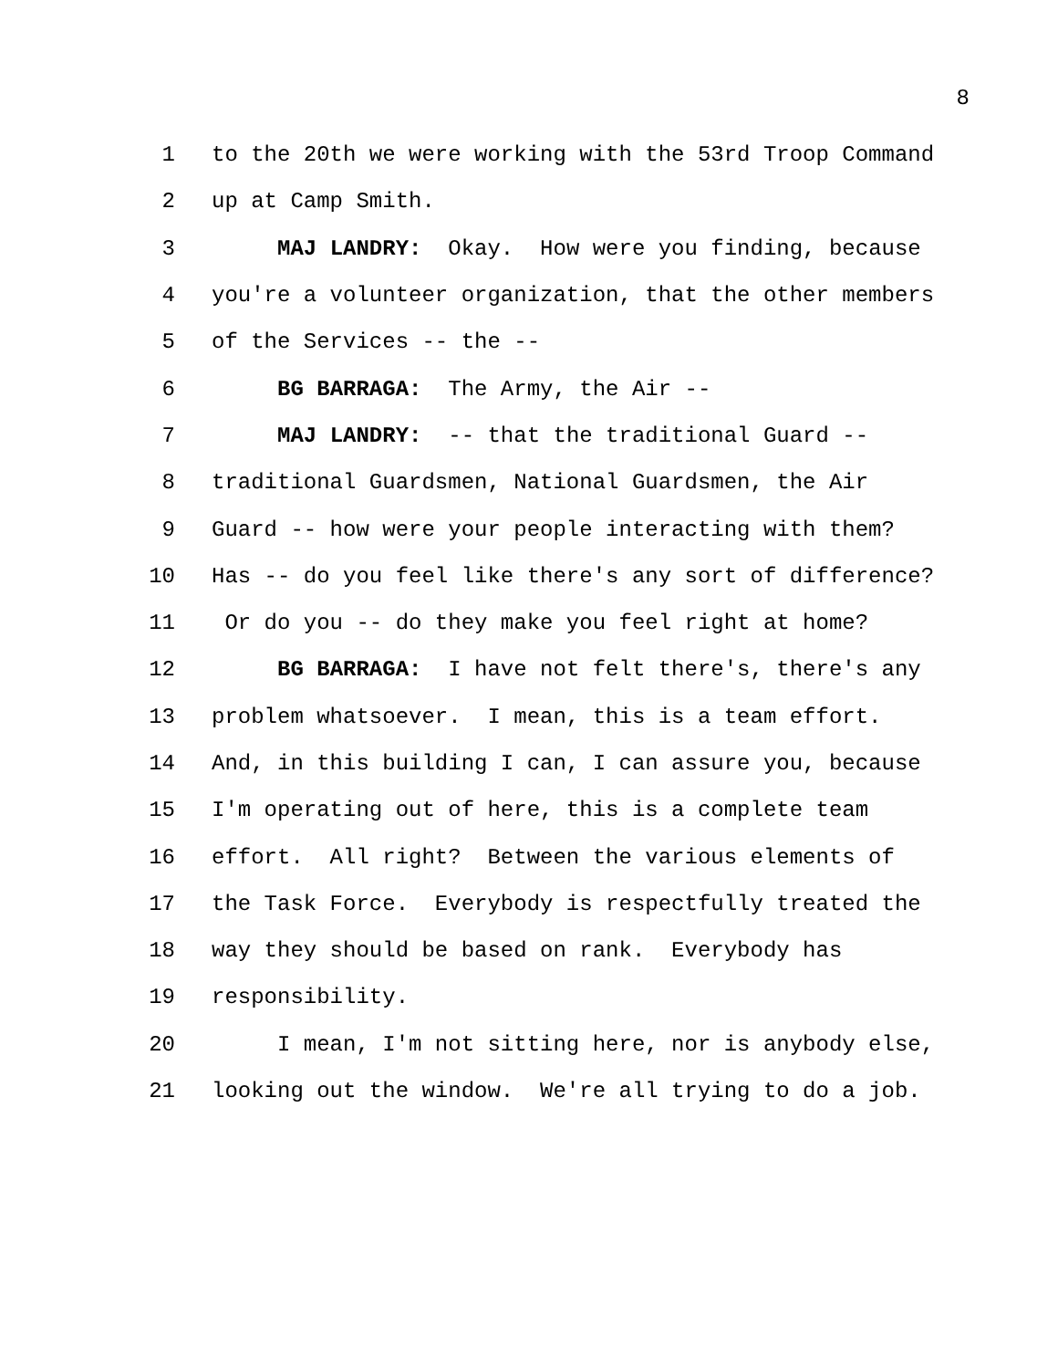8
1 to the 20th we were working with the 53rd Troop Command
2 up at Camp Smith.
3 MAJ LANDRY: Okay. How were you finding, because
4 you're a volunteer organization, that the other members
5 of the Services -- the --
6 BG BARRAGA: The Army, the Air --
7 MAJ LANDRY: -- that the traditional Guard --
8 traditional Guardsmen, National Guardsmen, the Air
9 Guard -- how were your people interacting with them?
10 Has -- do you feel like there's any sort of difference?
11 Or do you -- do they make you feel right at home?
12 BG BARRAGA: I have not felt there's, there's any
13 problem whatsoever. I mean, this is a team effort.
14 And, in this building I can, I can assure you, because
15 I'm operating out of here, this is a complete team
16 effort. All right? Between the various elements of
17 the Task Force. Everybody is respectfully treated the
18 way they should be based on rank. Everybody has
19 responsibility.
20 I mean, I'm not sitting here, nor is anybody else,
21 looking out the window. We're all trying to do a job.